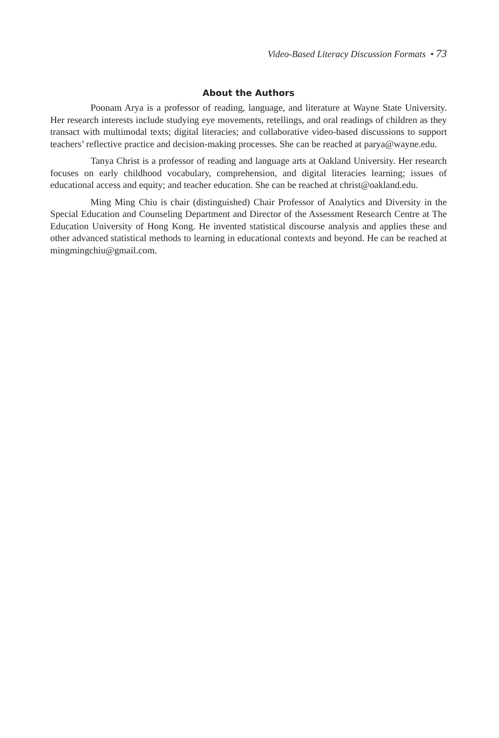Video-Based Literacy Discussion Formats • 73
About the Authors
Poonam Arya is a professor of reading, language, and literature at Wayne State University. Her research interests include studying eye movements, retellings, and oral readings of children as they transact with multimodal texts; digital literacies; and collaborative video-based discussions to support teachers’ reflective practice and decision-making processes. She can be reached at parya@wayne.edu.
Tanya Christ is a professor of reading and language arts at Oakland University. Her research focuses on early childhood vocabulary, comprehension, and digital literacies learning; issues of educational access and equity; and teacher education. She can be reached at christ@oakland.edu.
Ming Ming Chiu is chair (distinguished) Chair Professor of Analytics and Diversity in the Special Education and Counseling Department and Director of the Assessment Research Centre at The Education University of Hong Kong. He invented statistical discourse analysis and applies these and other advanced statistical methods to learning in educational contexts and beyond. He can be reached at mingmingchiu@gmail.com.